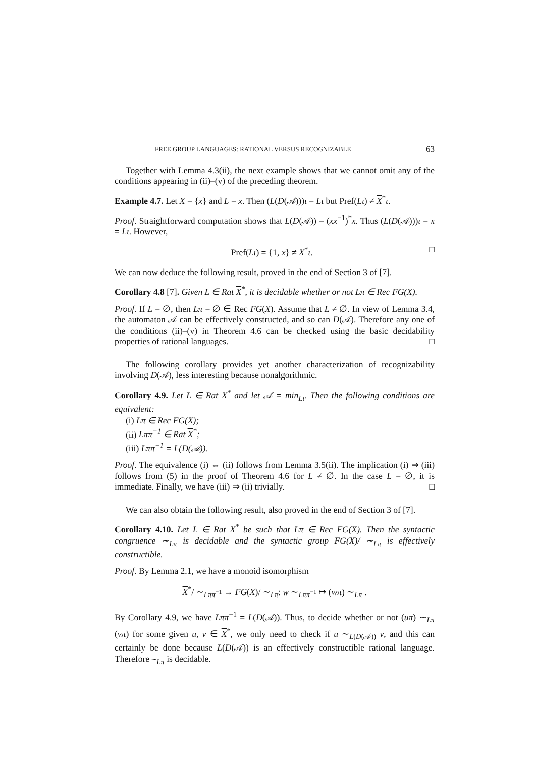FREE GROUP LANGUAGES: RATIONAL VERSUS RECOGNIZABLE 63
Together with Lemma 4.3(ii), the next example shows that we cannot omit any of the conditions appearing in (ii)–(v) of the preceding theorem.
Example 4.7. Let X = {x} and L = x. Then (L(D(𝒜)))ι = Lι but Pref(Lι) ≠ X<sup>*</sup>ι.
Proof. Straightforward computation shows that L(D(𝒜)) = (xx<sup>−1</sup>)<sup>*</sup>x. Thus (L(D(𝒜)))ι = x = Lι. However,
Pref(Lι) = {1, x} ≠ X<sup>*</sup>ι. □
We can now deduce the following result, proved in the end of Section 3 of [7].
Corollary 4.8 [7]. Given L ∈ Rat X<sup>*</sup>, it is decidable whether or not Lπ ∈ Rec FG(X).
Proof. If L = ∅, then Lπ = ∅ ∈ Rec FG(X). Assume that L ≠ ∅. In view of Lemma 3.4, the automaton 𝒜 can be effectively constructed, and so can D(𝒜). Therefore any one of the conditions (ii)–(v) in Theorem 4.6 can be checked using the basic decidability properties of rational languages. □
The following corollary provides yet another characterization of recognizability involving D(𝒜), less interesting because nonalgorithmic.
Corollary 4.9. Let L ∈ Rat X<sup>*</sup> and let 𝒜 = min<sub>Lι</sub>. Then the following conditions are equivalent:
(i) Lπ ∈ Rec FG(X);
(ii) Lππ<sup>−1</sup> ∈ Rat X<sup>*</sup>;
(iii) Lππ<sup>−1</sup> = L(D(𝒜)).
Proof. The equivalence (i) ⇔ (ii) follows from Lemma 3.5(ii). The implication (i) ⇒ (iii) follows from (5) in the proof of Theorem 4.6 for L ≠ ∅. In the case L = ∅, it is immediate. Finally, we have (iii) ⇒ (ii) trivially. □
We can also obtain the following result, also proved in the end of Section 3 of [7].
Corollary 4.10. Let L ∈ Rat X<sup>*</sup> be such that Lπ ∈ Rec FG(X). Then the syntactic congruence ∼<sub>Lπ</sub> is decidable and the syntactic group FG(X)/ ∼<sub>Lπ</sub> is effectively constructible.
Proof. By Lemma 2.1, we have a monoid isomorphism
X<sup>*</sup>/ ∼<sub>Lππ<sup>−1</sup></sub> → FG(X)/ ∼<sub>Lπ</sub>: w ∼<sub>Lππ<sup>−1</sup></sub> ↦ (wπ) ∼<sub>Lπ</sub> .
By Corollary 4.9, we have Lππ<sup>−1</sup> = L(D(𝒜)). Thus, to decide whether or not (uπ) ∼<sub>Lπ</sub> (vπ) for some given u, v ∈ X<sup>*</sup>, we only need to check if u ∼<sub>L(D(𝒜))</sub> v, and this can certainly be done because L(D(𝒜)) is an effectively constructible rational language. Therefore ∼<sub>Lπ</sub> is decidable.